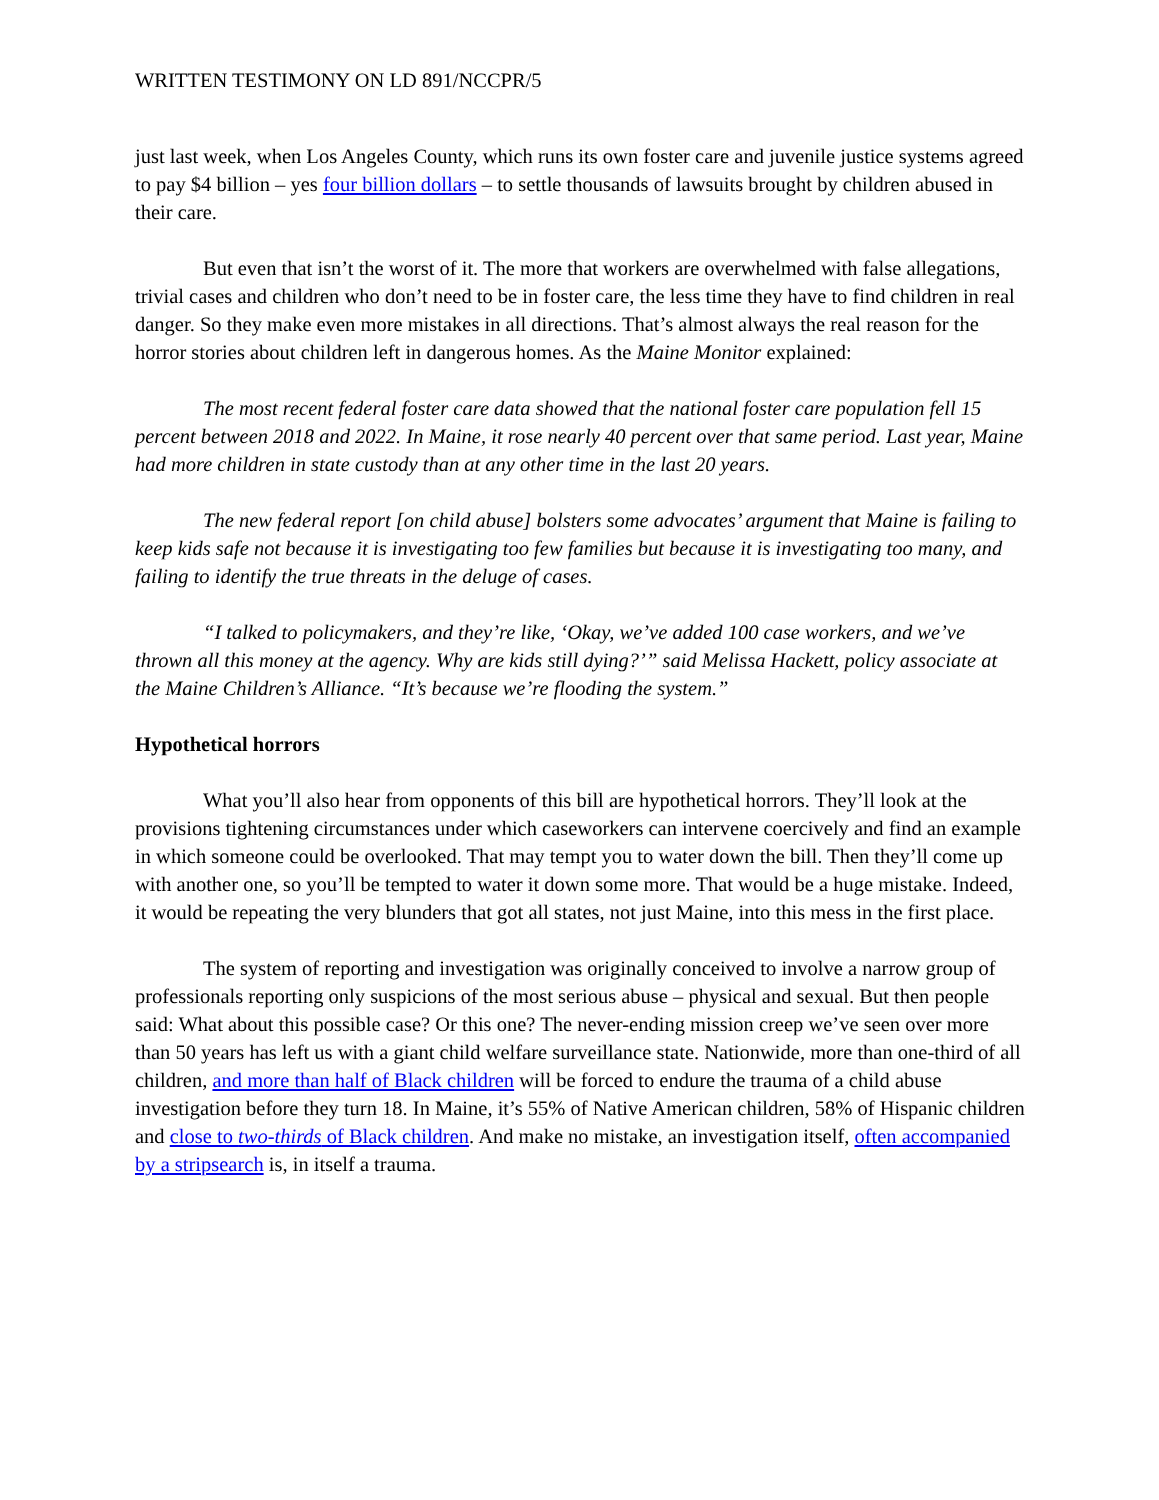WRITTEN TESTIMONY ON LD 891/NCCPR/5
just last week, when Los Angeles County, which runs its own foster care and juvenile justice systems agreed to pay $4 billion – yes four billion dollars – to settle thousands of lawsuits brought by children abused in their care.
But even that isn’t the worst of it. The more that workers are overwhelmed with false allegations, trivial cases and children who don’t need to be in foster care, the less time they have to find children in real danger. So they make even more mistakes in all directions. That’s almost always the real reason for the horror stories about children left in dangerous homes. As the Maine Monitor explained:
The most recent federal foster care data showed that the national foster care population fell 15 percent between 2018 and 2022. In Maine, it rose nearly 40 percent over that same period. Last year, Maine had more children in state custody than at any other time in the last 20 years.
The new federal report [on child abuse] bolsters some advocates’ argument that Maine is failing to keep kids safe not because it is investigating too few families but because it is investigating too many, and failing to identify the true threats in the deluge of cases.
“I talked to policymakers, and they’re like, ‘Okay, we’ve added 100 case workers, and we’ve thrown all this money at the agency. Why are kids still dying?’” said Melissa Hackett, policy associate at the Maine Children’s Alliance. “It’s because we’re flooding the system.”
Hypothetical horrors
What you’ll also hear from opponents of this bill are hypothetical horrors. They’ll look at the provisions tightening circumstances under which caseworkers can intervene coercively and find an example in which someone could be overlooked. That may tempt you to water down the bill. Then they’ll come up with another one, so you’ll be tempted to water it down some more. That would be a huge mistake. Indeed, it would be repeating the very blunders that got all states, not just Maine, into this mess in the first place.
The system of reporting and investigation was originally conceived to involve a narrow group of professionals reporting only suspicions of the most serious abuse – physical and sexual. But then people said: What about this possible case? Or this one? The never-ending mission creep we’ve seen over more than 50 years has left us with a giant child welfare surveillance state. Nationwide, more than one-third of all children, and more than half of Black children will be forced to endure the trauma of a child abuse investigation before they turn 18. In Maine, it’s 55% of Native American children, 58% of Hispanic children and close to two-thirds of Black children. And make no mistake, an investigation itself, often accompanied by a stripsearch is, in itself a trauma.